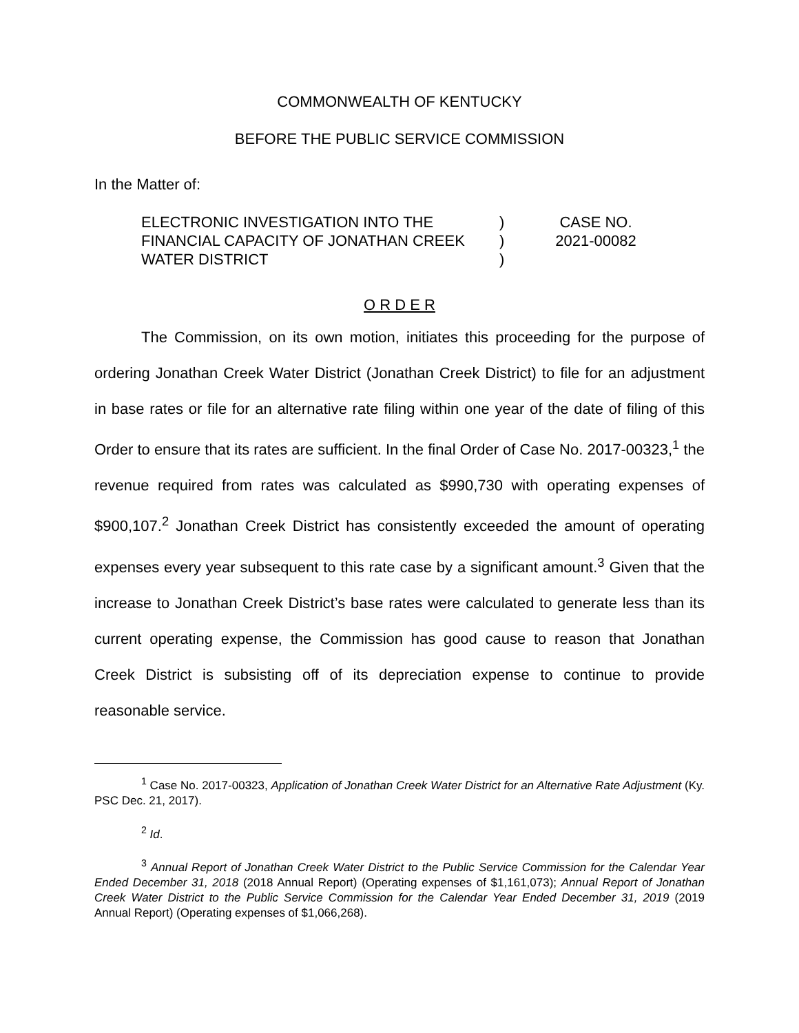COMMONWEALTH OF KENTUCKY
BEFORE THE PUBLIC SERVICE COMMISSION
In the Matter of:
ELECTRONIC INVESTIGATION INTO THE FINANCIAL CAPACITY OF JONATHAN CREEK WATER DISTRICT
)
)
)
CASE NO.
2021-00082
O R D E R
The Commission, on its own motion, initiates this proceeding for the purpose of ordering Jonathan Creek Water District (Jonathan Creek District) to file for an adjustment in base rates or file for an alternative rate filing within one year of the date of filing of this Order to ensure that its rates are sufficient. In the final Order of Case No. 2017-00323,<sup>1</sup> the revenue required from rates was calculated as $990,730 with operating expenses of $900,107.<sup>2</sup> Jonathan Creek District has consistently exceeded the amount of operating expenses every year subsequent to this rate case by a significant amount.<sup>3</sup> Given that the increase to Jonathan Creek District’s base rates were calculated to generate less than its current operating expense, the Commission has good cause to reason that Jonathan Creek District is subsisting off of its depreciation expense to continue to provide reasonable service.
<sup>1</sup> Case No. 2017-00323, Application of Jonathan Creek Water District for an Alternative Rate Adjustment (Ky. PSC Dec. 21, 2017).
<sup>2</sup> Id.
<sup>3</sup> Annual Report of Jonathan Creek Water District to the Public Service Commission for the Calendar Year Ended December 31, 2018 (2018 Annual Report) (Operating expenses of $1,161,073); Annual Report of Jonathan Creek Water District to the Public Service Commission for the Calendar Year Ended December 31, 2019 (2019 Annual Report) (Operating expenses of $1,066,268).